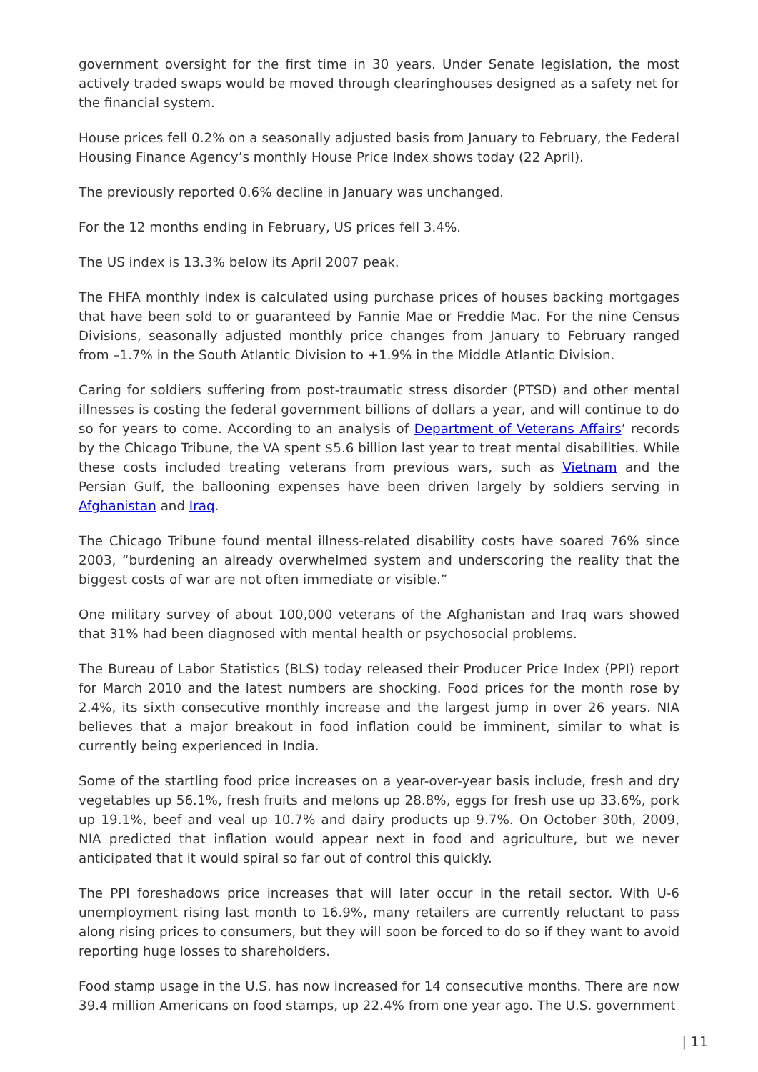government oversight for the first time in 30 years. Under Senate legislation, the most actively traded swaps would be moved through clearinghouses designed as a safety net for the financial system.
House prices fell 0.2% on a seasonally adjusted basis from January to February, the Federal Housing Finance Agency’s monthly House Price Index shows today (22 April).
The previously reported 0.6% decline in January was unchanged.
For the 12 months ending in February, US prices fell 3.4%.
The US index is 13.3% below its April 2007 peak.
The FHFA monthly index is calculated using purchase prices of houses backing mortgages that have been sold to or guaranteed by Fannie Mae or Freddie Mac. For the nine Census Divisions, seasonally adjusted monthly price changes from January to February ranged from –1.7% in the South Atlantic Division to +1.9% in the Middle Atlantic Division.
Caring for soldiers suffering from post-traumatic stress disorder (PTSD) and other mental illnesses is costing the federal government billions of dollars a year, and will continue to do so for years to come. According to an analysis of Department of Veterans Affairs’ records by the Chicago Tribune, the VA spent $5.6 billion last year to treat mental disabilities. While these costs included treating veterans from previous wars, such as Vietnam and the Persian Gulf, the ballooning expenses have been driven largely by soldiers serving in Afghanistan and Iraq.
The Chicago Tribune found mental illness-related disability costs have soared 76% since 2003, “burdening an already overwhelmed system and underscoring the reality that the biggest costs of war are not often immediate or visible.”
One military survey of about 100,000 veterans of the Afghanistan and Iraq wars showed that 31% had been diagnosed with mental health or psychosocial problems.
The Bureau of Labor Statistics (BLS) today released their Producer Price Index (PPI) report for March 2010 and the latest numbers are shocking. Food prices for the month rose by 2.4%, its sixth consecutive monthly increase and the largest jump in over 26 years. NIA believes that a major breakout in food inflation could be imminent, similar to what is currently being experienced in India.
Some of the startling food price increases on a year-over-year basis include, fresh and dry vegetables up 56.1%, fresh fruits and melons up 28.8%, eggs for fresh use up 33.6%, pork up 19.1%, beef and veal up 10.7% and dairy products up 9.7%. On October 30th, 2009, NIA predicted that inflation would appear next in food and agriculture, but we never anticipated that it would spiral so far out of control this quickly.
The PPI foreshadows price increases that will later occur in the retail sector. With U-6 unemployment rising last month to 16.9%, many retailers are currently reluctant to pass along rising prices to consumers, but they will soon be forced to do so if they want to avoid reporting huge losses to shareholders.
Food stamp usage in the U.S. has now increased for 14 consecutive months. There are now 39.4 million Americans on food stamps, up 22.4% from one year ago. The U.S. government
| 11